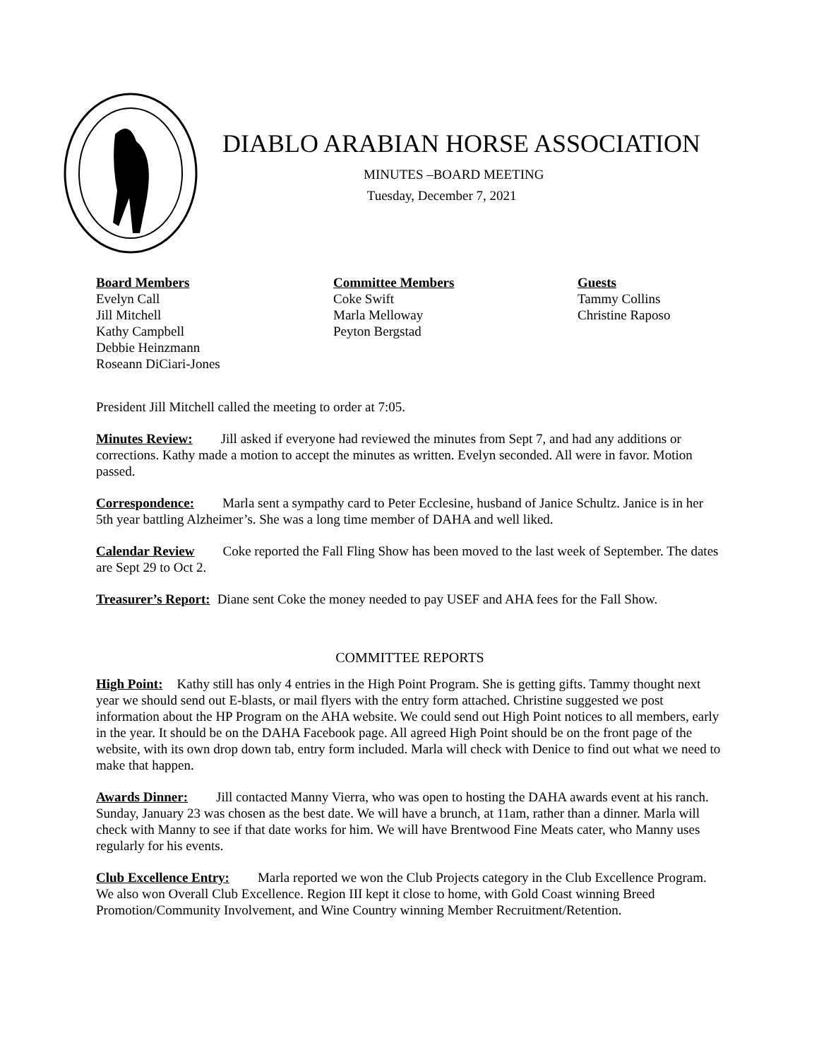DIABLO ARABIAN HORSE ASSOCIATION
MINUTES –BOARD MEETING
Tuesday, December 7, 2021
Board Members
Evelyn Call
Jill Mitchell
Kathy Campbell
Debbie Heinzmann
Roseann DiCiari-Jones
Committee Members
Coke Swift
Marla Melloway
Peyton Bergstad
Guests
Tammy Collins
Christine Raposo
President Jill Mitchell called the meeting to order at 7:05.
Minutes Review: Jill asked if everyone had reviewed the minutes from Sept 7, and had any additions or corrections. Kathy made a motion to accept the minutes as written. Evelyn seconded. All were in favor. Motion passed.
Correspondence: Marla sent a sympathy card to Peter Ecclesine, husband of Janice Schultz. Janice is in her 5th year battling Alzheimer’s. She was a long time member of DAHA and well liked.
Calendar Review Coke reported the Fall Fling Show has been moved to the last week of September. The dates are Sept 29 to Oct 2.
Treasurer’s Report: Diane sent Coke the money needed to pay USEF and AHA fees for the Fall Show.
COMMITTEE REPORTS
High Point: Kathy still has only 4 entries in the High Point Program. She is getting gifts. Tammy thought next year we should send out E-blasts, or mail flyers with the entry form attached. Christine suggested we post information about the HP Program on the AHA website. We could send out High Point notices to all members, early in the year. It should be on the DAHA Facebook page. All agreed High Point should be on the front page of the website, with its own drop down tab, entry form included. Marla will check with Denice to find out what we need to make that happen.
Awards Dinner: Jill contacted Manny Vierra, who was open to hosting the DAHA awards event at his ranch. Sunday, January 23 was chosen as the best date. We will have a brunch, at 11am, rather than a dinner. Marla will check with Manny to see if that date works for him. We will have Brentwood Fine Meats cater, who Manny uses regularly for his events.
Club Excellence Entry: Marla reported we won the Club Projects category in the Club Excellence Program. We also won Overall Club Excellence. Region III kept it close to home, with Gold Coast winning Breed Promotion/Community Involvement, and Wine Country winning Member Recruitment/Retention.